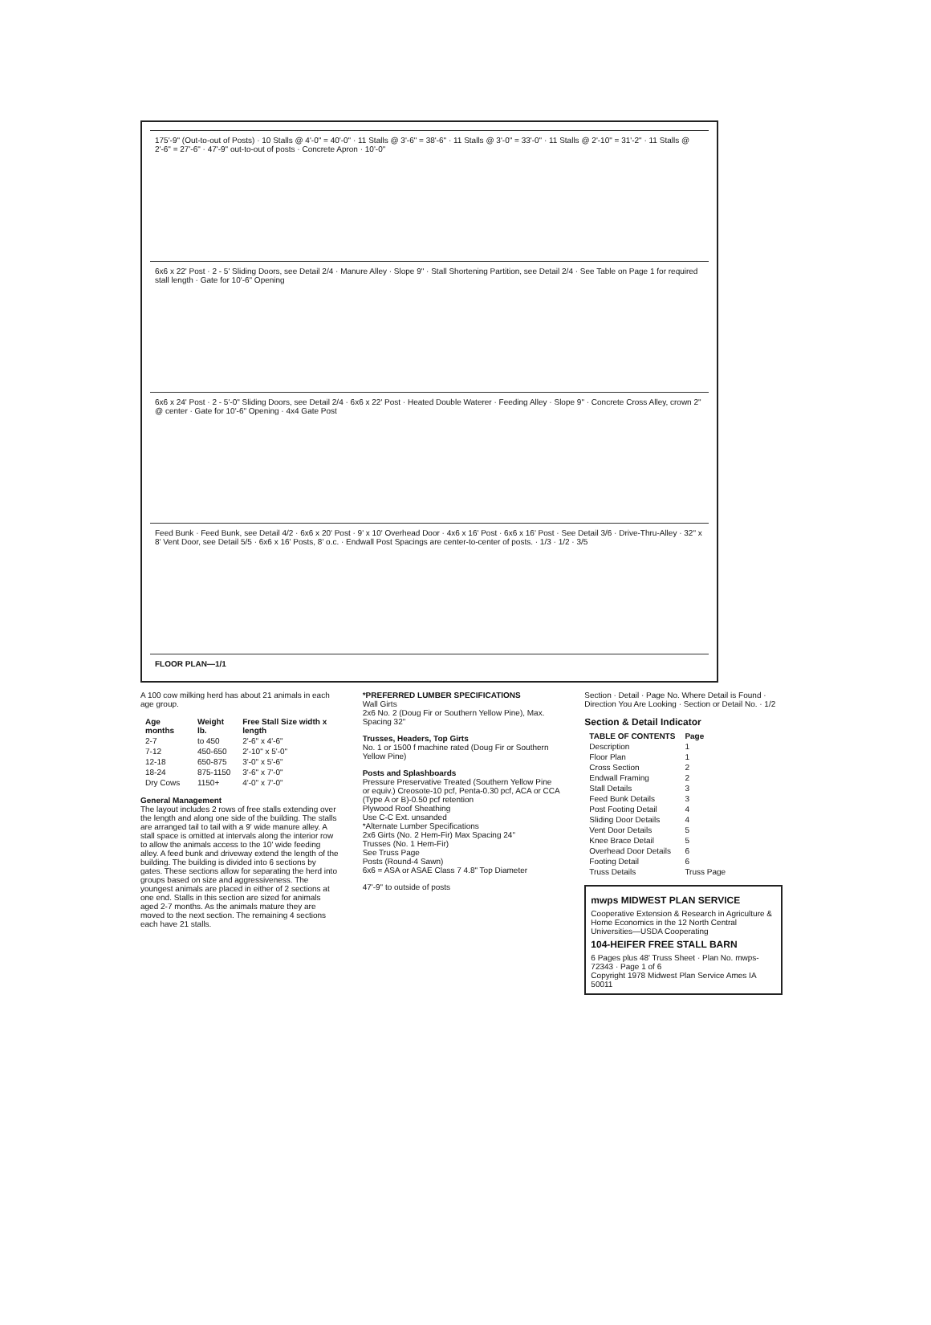175'-9" (Out-to-out of Posts) · 10 Stalls @ 4'-0" = 40'-0" · 11 Stalls @ 3'-6" = 38'-6" · 11 Stalls @ 3'-0" = 33'-0" · 11 Stalls @ 2'-10" = 31'-2" · 11 Stalls @ 2'-6" = 27'-6" · 47'-9" out-to-out of posts · Concrete Apron · 10'-0"
6x6 x 22' Post · 2 - 5' Sliding Doors, see Detail 2/4 · Manure Alley · Slope 9" · Stall Shortening Partition, see Detail 2/4 · See Table on Page 1 for required stall length · Gate for 10'-6" Opening
6x6 x 24' Post · 2 - 5'-0" Sliding Doors, see Detail 2/4 · 6x6 x 22' Post · Heated Double Waterer · Feeding Alley · Slope 9" · Concrete Cross Alley, crown 2" @ center · Gate for 10'-6" Opening · 4x4 Gate Post
Feed Bunk · Feed Bunk, see Detail 4/2 · 6x6 x 20' Post · 9' x 10' Overhead Door · 4x6 x 16' Post · 6x6 x 16' Post · See Detail 3/6 · Drive-Thru-Alley · 32" x 8' Vent Door, see Detail 5/5 · 6x6 x 16' Posts, 8' o.c. · Endwall Post Spacings are center-to-center of posts. · 1/3 · 1/2 · 3/5
FLOOR PLAN—1/1
A 100 cow milking herd has about 21 animals in each age group.
| Age months | Weight lb. | Free Stall Size width x length |
| --- | --- | --- |
| 2-7 | to 450 | 2'-6" x 4'-6" |
| 7-12 | 450-650 | 2'-10" x 5'-0" |
| 12-18 | 650-875 | 3'-0" x 5'-6" |
| 18-24 | 875-1150 | 3'-6" x 7'-0" |
| Dry Cows | 1150+ | 4'-0" x 7'-0" |
General Management
The layout includes 2 rows of free stalls extending over the length and along one side of the building. The stalls are arranged tail to tail with a 9' wide manure alley. A stall space is omitted at intervals along the interior row to allow the animals access to the 10' wide feeding alley. A feed bunk and driveway extend the length of the building. The building is divided into 6 sections by gates. These sections allow for separating the herd into groups based on size and aggressiveness. The youngest animals are placed in either of 2 sections at one end. Stalls in this section are sized for animals aged 2-7 months. As the animals mature they are moved to the next section. The remaining 4 sections each have 21 stalls.
*PREFERRED LUMBER SPECIFICATIONS
Wall Girts
2x6 No. 2 (Doug Fir or Southern Yellow Pine), Max. Spacing 32"
Trusses, Headers, Top Girts
No. 1 or 1500 f machine rated (Doug Fir or Southern Yellow Pine)
Posts and Splashboards
Pressure Preservative Treated (Southern Yellow Pine or equiv.) Creosote-10 pcf, Penta-0.30 pcf, ACA or CCA (Type A or B)-0.50 pcf retention
Plywood Roof Sheathing
Use C-C Ext. unsanded
*Alternate Lumber Specifications
2x6 Girts (No. 2 Hem-Fir) Max Spacing 24"
Trusses (No. 1 Hem-Fir)
See Truss Page
Posts (Round-4 Sawn)
6x6 = ASA or ASAE Class 7 4.8" Top Diameter
47'-9" to outside of posts
Section · Detail · Page No. Where Detail is Found · Direction You Are Looking · Section or Detail No. · 1/2
Section & Detail Indicator
| TABLE OF CONTENTS | Page |
| --- | --- |
| Description | 1 |
| Floor Plan | 1 |
| Cross Section | 2 |
| Endwall Framing | 2 |
| Stall Details | 3 |
| Feed Bunk Details | 3 |
| Post Footing Detail | 4 |
| Sliding Door Details | 4 |
| Vent Door Details | 5 |
| Knee Brace Detail | 5 |
| Overhead Door Details | 6 |
| Footing Detail | 6 |
| Truss Details | Truss Page |
mwps MIDWEST PLAN SERVICE
Cooperative Extension & Research in Agriculture & Home Economics in the 12 North Central Universities—USDA Cooperating
104-HEIFER FREE STALL BARN
6 Pages plus 48' Truss Sheet · Plan No. mwps- 72343 · Page 1 of 6
Copyright 1978 Midwest Plan Service Ames IA 50011